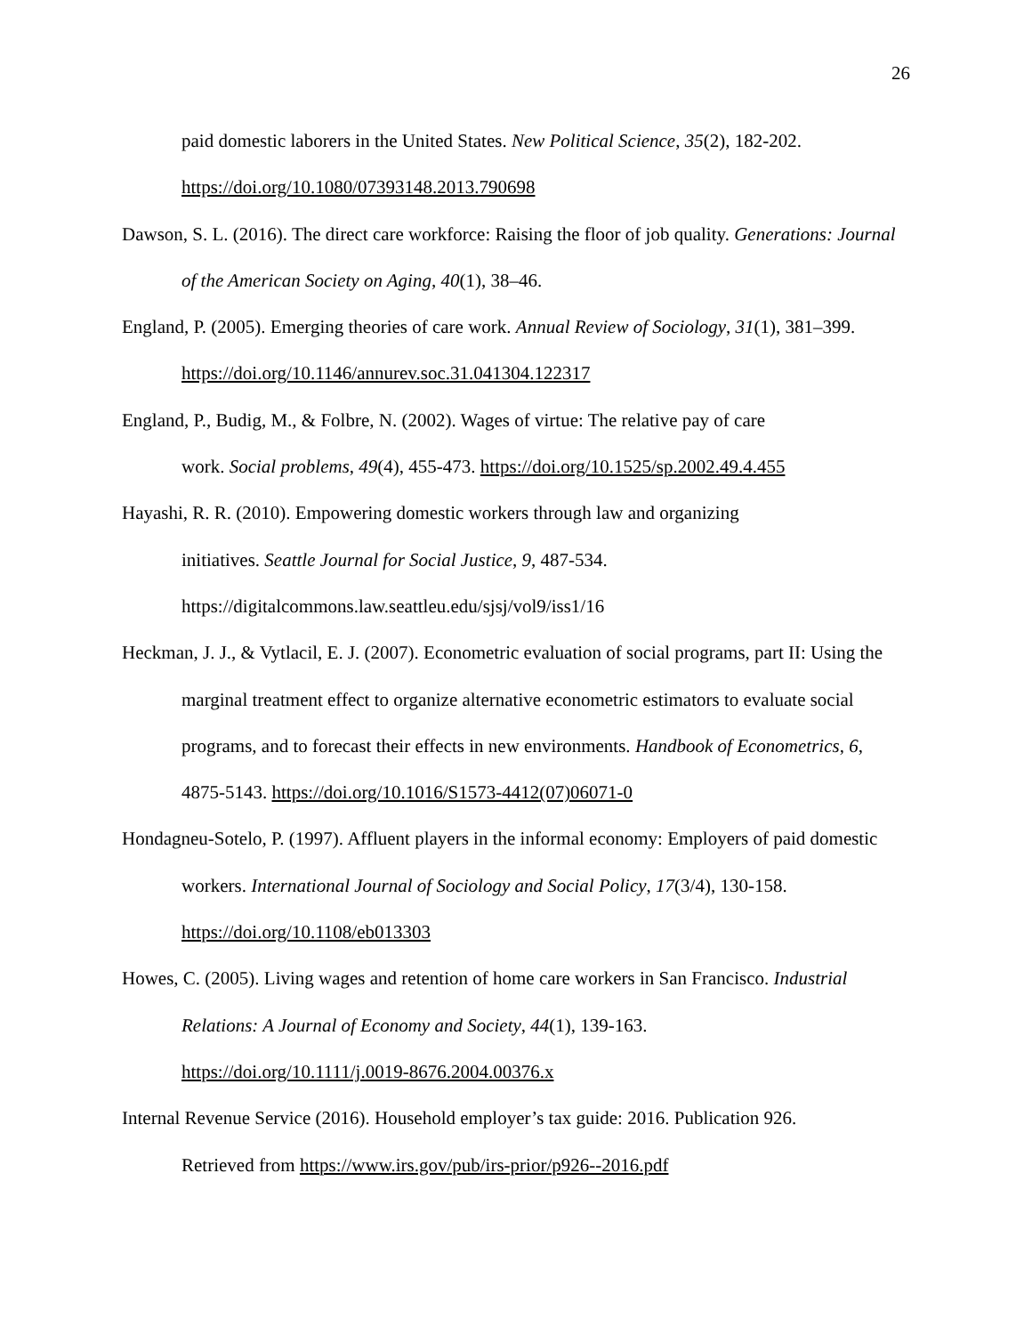26
paid domestic laborers in the United States. New Political Science, 35(2), 182-202. https://doi.org/10.1080/07393148.2013.790698
Dawson, S. L. (2016). The direct care workforce: Raising the floor of job quality. Generations: Journal of the American Society on Aging, 40(1), 38–46.
England, P. (2005). Emerging theories of care work. Annual Review of Sociology, 31(1), 381–399. https://doi.org/10.1146/annurev.soc.31.041304.122317
England, P., Budig, M., & Folbre, N. (2002). Wages of virtue: The relative pay of care
work. Social problems, 49(4), 455-473. https://doi.org/10.1525/sp.2002.49.4.455
Hayashi, R. R. (2010). Empowering domestic workers through law and organizing
initiatives. Seattle Journal for Social Justice, 9, 487-534.
https://digitalcommons.law.seattleu.edu/sjsj/vol9/iss1/16
Heckman, J. J., & Vytlacil, E. J. (2007). Econometric evaluation of social programs, part II: Using the marginal treatment effect to organize alternative econometric estimators to evaluate social programs, and to forecast their effects in new environments. Handbook of Econometrics, 6, 4875-5143. https://doi.org/10.1016/S1573-4412(07)06071-0
Hondagneu-Sotelo, P. (1997). Affluent players in the informal economy: Employers of paid domestic workers. International Journal of Sociology and Social Policy, 17(3/4), 130-158. https://doi.org/10.1108/eb013303
Howes, C. (2005). Living wages and retention of home care workers in San Francisco. Industrial Relations: A Journal of Economy and Society, 44(1), 139-163.
https://doi.org/10.1111/j.0019-8676.2004.00376.x
Internal Revenue Service (2016). Household employer’s tax guide: 2016. Publication 926.
Retrieved from https://www.irs.gov/pub/irs-prior/p926--2016.pdf